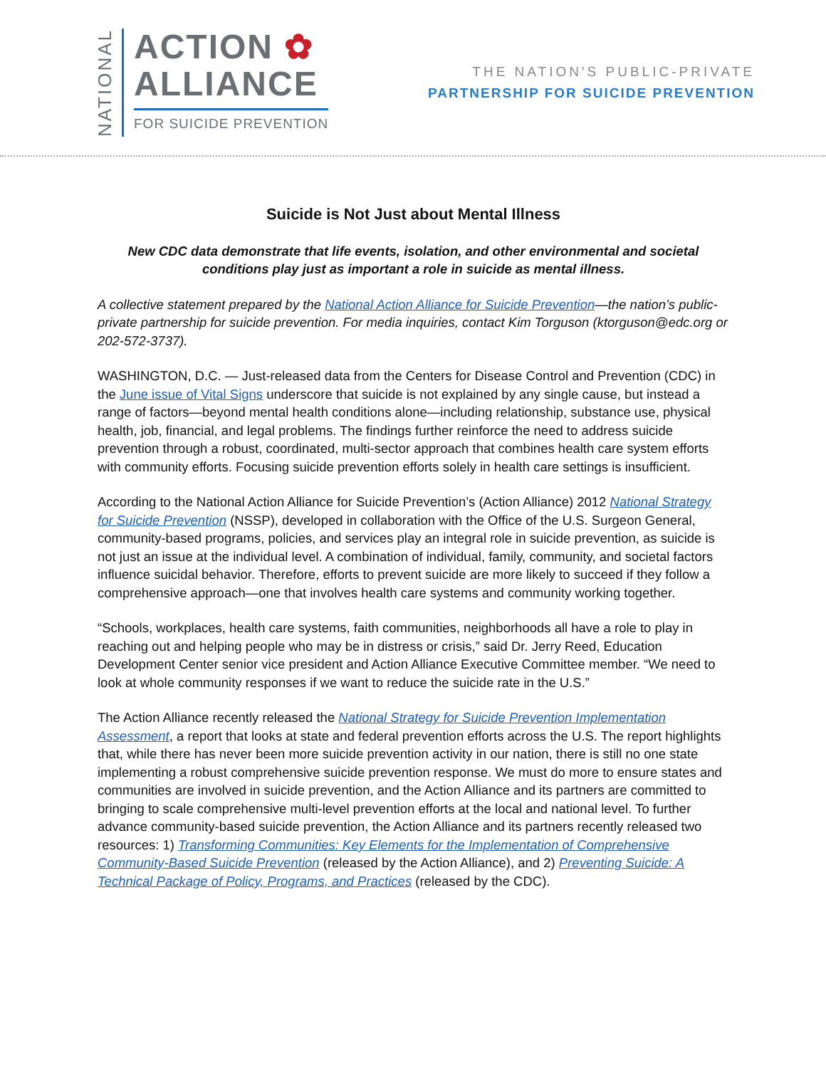NATIONAL
ACTION ✿
ALLIANCE
FOR SUICIDE PREVENTION
THE NATION'S PUBLIC-PRIVATE
PARTNERSHIP FOR SUICIDE PREVENTION
Suicide is Not Just about Mental Illness
New CDC data demonstrate that life events, isolation, and other environmental and societal conditions play just as important a role in suicide as mental illness.
A collective statement prepared by the National Action Alliance for Suicide Prevention—the nation’s public-private partnership for suicide prevention. For media inquiries, contact Kim Torguson (ktorguson@edc.org or 202-572-3737).
WASHINGTON, D.C. — Just-released data from the Centers for Disease Control and Prevention (CDC) in the June issue of Vital Signs underscore that suicide is not explained by any single cause, but instead a range of factors—beyond mental health conditions alone—including relationship, substance use, physical health, job, financial, and legal problems. The findings further reinforce the need to address suicide prevention through a robust, coordinated, multi-sector approach that combines health care system efforts with community efforts. Focusing suicide prevention efforts solely in health care settings is insufficient.
According to the National Action Alliance for Suicide Prevention’s (Action Alliance) 2012 National Strategy for Suicide Prevention (NSSP), developed in collaboration with the Office of the U.S. Surgeon General, community-based programs, policies, and services play an integral role in suicide prevention, as suicide is not just an issue at the individual level. A combination of individual, family, community, and societal factors influence suicidal behavior. Therefore, efforts to prevent suicide are more likely to succeed if they follow a comprehensive approach—one that involves health care systems and community working together.
“Schools, workplaces, health care systems, faith communities, neighborhoods all have a role to play in reaching out and helping people who may be in distress or crisis,” said Dr. Jerry Reed, Education Development Center senior vice president and Action Alliance Executive Committee member. “We need to look at whole community responses if we want to reduce the suicide rate in the U.S.”
The Action Alliance recently released the National Strategy for Suicide Prevention Implementation Assessment, a report that looks at state and federal prevention efforts across the U.S. The report highlights that, while there has never been more suicide prevention activity in our nation, there is still no one state implementing a robust comprehensive suicide prevention response. We must do more to ensure states and communities are involved in suicide prevention, and the Action Alliance and its partners are committed to bringing to scale comprehensive multi-level prevention efforts at the local and national level. To further advance community-based suicide prevention, the Action Alliance and its partners recently released two resources: 1) Transforming Communities: Key Elements for the Implementation of Comprehensive Community-Based Suicide Prevention (released by the Action Alliance), and 2) Preventing Suicide: A Technical Package of Policy, Programs, and Practices (released by the CDC).